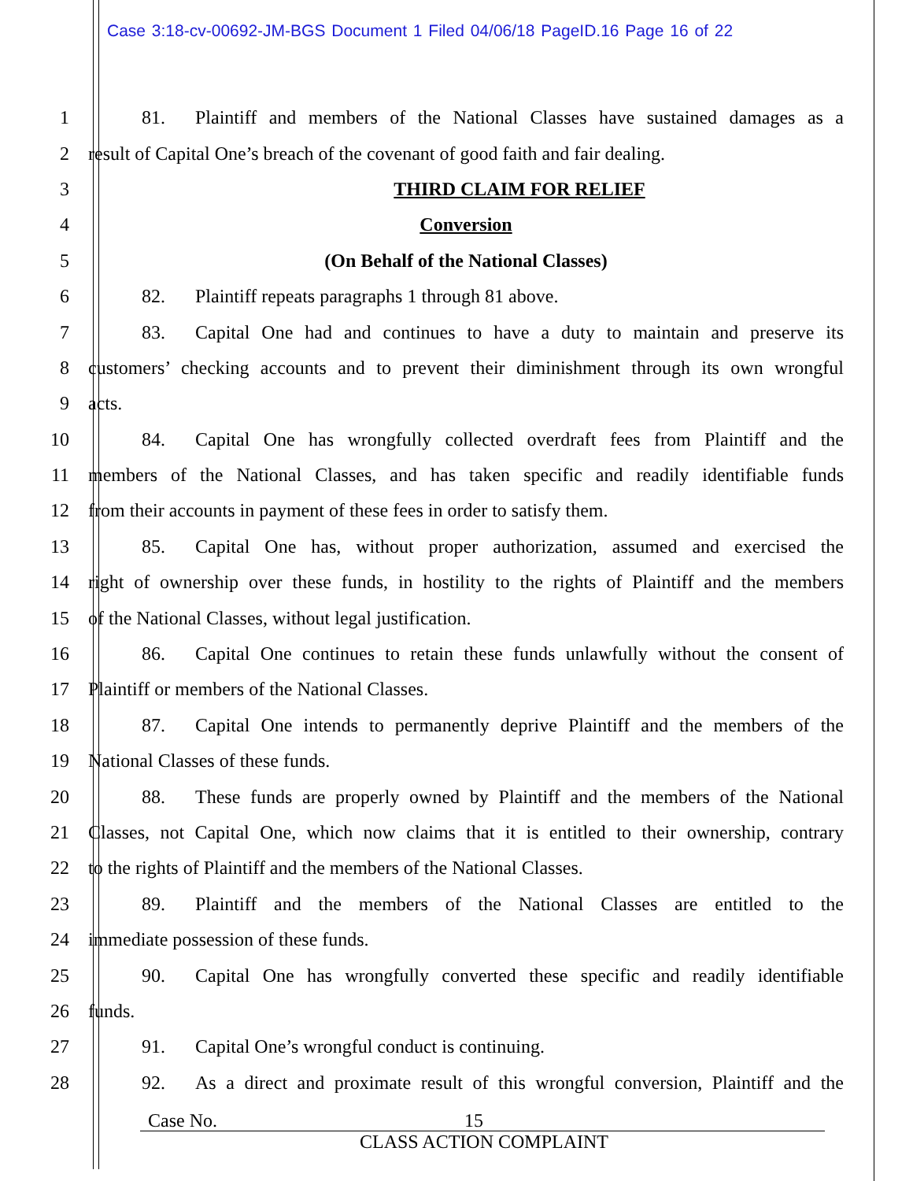Case 3:18-cv-00692-JM-BGS Document 1 Filed 04/06/18 PageID.16 Page 16 of 22
1
81. Plaintiff and members of the National Classes have sustained damages as a
2
result of Capital One’s breach of the covenant of good faith and fair dealing.
3 THIRD CLAIM FOR RELIEF
4 Conversion
5 (On Behalf of the National Classes)
6 82. Plaintiff repeats paragraphs 1 through 81 above.
7
83. Capital One had and continues to have a duty to maintain and preserve its
8
customers’ checking accounts and to prevent their diminishment through its own wrongful
9 acts.
10
84. Capital One has wrongfully collected overdraft fees from Plaintiff and the
11
members of the National Classes, and has taken specific and readily identifiable funds
12
from their accounts in payment of these fees in order to satisfy them.
13
85. Capital One has, without proper authorization, assumed and exercised the
14
right of ownership over these funds, in hostility to the rights of Plaintiff and the members
15 of the National Classes, without legal justification.
16
86. Capital One continues to retain these funds unlawfully without the consent of
17 Plaintiff or members of the National Classes.
18
87. Capital One intends to permanently deprive Plaintiff and the members of the
19 National Classes of these funds.
20
88. These funds are properly owned by Plaintiff and the members of the National
21
Classes, not Capital One, which now claims that it is entitled to their ownership, contrary
22
to the rights of Plaintiff and the members of the National Classes.
23
89. Plaintiff and the members of the National Classes are entitled to the
24 immediate possession of these funds.
25
90. Capital One has wrongfully converted these specific and readily identifiable
26 funds.
27 91. Capital One’s wrongful conduct is continuing.
28
92. As a direct and proximate result of this wrongful conversion, Plaintiff and the
Case No. 15
CLASS ACTION COMPLAINT